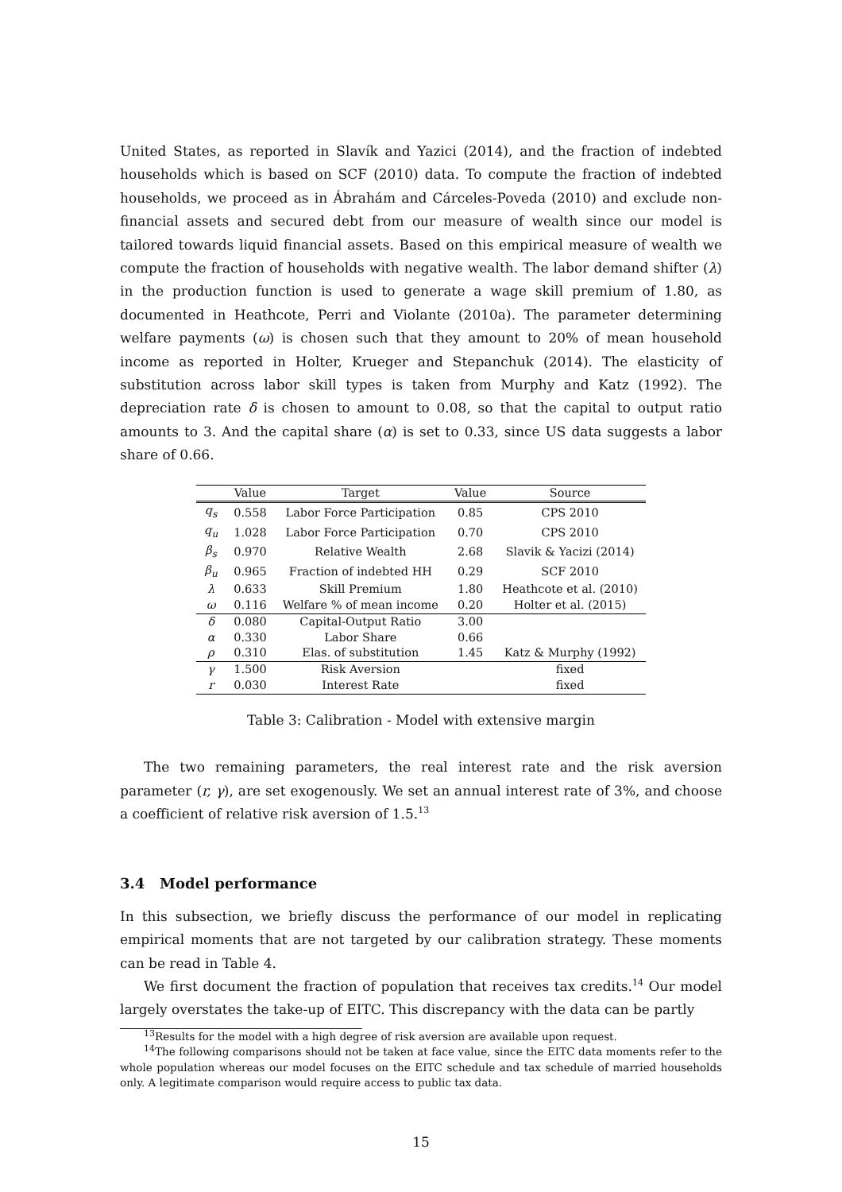United States, as reported in Slavík and Yazici (2014), and the fraction of indebted households which is based on SCF (2010) data. To compute the fraction of indebted households, we proceed as in Ábrahám and Cárceles-Poveda (2010) and exclude non-financial assets and secured debt from our measure of wealth since our model is tailored towards liquid financial assets. Based on this empirical measure of wealth we compute the fraction of households with negative wealth. The labor demand shifter (λ) in the production function is used to generate a wage skill premium of 1.80, as documented in Heathcote, Perri and Violante (2010a). The parameter determining welfare payments (ω) is chosen such that they amount to 20% of mean household income as reported in Holter, Krueger and Stepanchuk (2014). The elasticity of substitution across labor skill types is taken from Murphy and Katz (1992). The depreciation rate δ is chosen to amount to 0.08, so that the capital to output ratio amounts to 3. And the capital share (α) is set to 0.33, since US data suggests a labor share of 0.66.
| | Value | Target | Value | Source |
| --- | --- | --- | --- | --- |
| q<sub>s</sub> | 0.558 | Labor Force Participation | 0.85 | CPS 2010 |
| q<sub>u</sub> | 1.028 | Labor Force Participation | 0.70 | CPS 2010 |
| β<sub>s</sub> | 0.970 | Relative Wealth | 2.68 | Slavik & Yacizi (2014) |
| β<sub>u</sub> | 0.965 | Fraction of indebted HH | 0.29 | SCF 2010 |
| λ | 0.633 | Skill Premium | 1.80 | Heathcote et al. (2010) |
| ω | 0.116 | Welfare % of mean income | 0.20 | Holter et al. (2015) |
| δ | 0.080 | Capital-Output Ratio | 3.00 | |
| α | 0.330 | Labor Share | 0.66 | |
| ρ | 0.310 | Elas. of substitution | 1.45 | Katz & Murphy (1992) |
| γ | 1.500 | Risk Aversion | | fixed |
| r | 0.030 | Interest Rate | | fixed |
Table 3: Calibration - Model with extensive margin
The two remaining parameters, the real interest rate and the risk aversion parameter (r, γ), are set exogenously. We set an annual interest rate of 3%, and choose a coefficient of relative risk aversion of 1.5.<sup>13</sup>
3.4 Model performance
In this subsection, we briefly discuss the performance of our model in replicating empirical moments that are not targeted by our calibration strategy. These moments can be read in Table 4.
We first document the fraction of population that receives tax credits.<sup>14</sup> Our model largely overstates the take-up of EITC. This discrepancy with the data can be partly
<sup>13</sup> Results for the model with a high degree of risk aversion are available upon request.
<sup>14</sup> The following comparisons should not be taken at face value, since the EITC data moments refer to the whole population whereas our model focuses on the EITC schedule and tax schedule of married households only. A legitimate comparison would require access to public tax data.
15